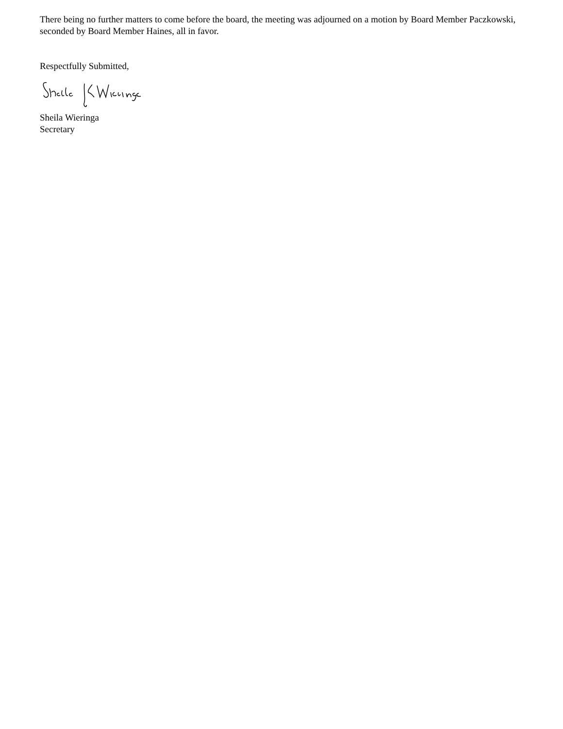There being no further matters to come before the board, the meeting was adjourned on a motion by Board Member Paczkowski, seconded by Board Member Haines, all in favor.
Respectfully Submitted,
Sheila Wieringa
Secretary